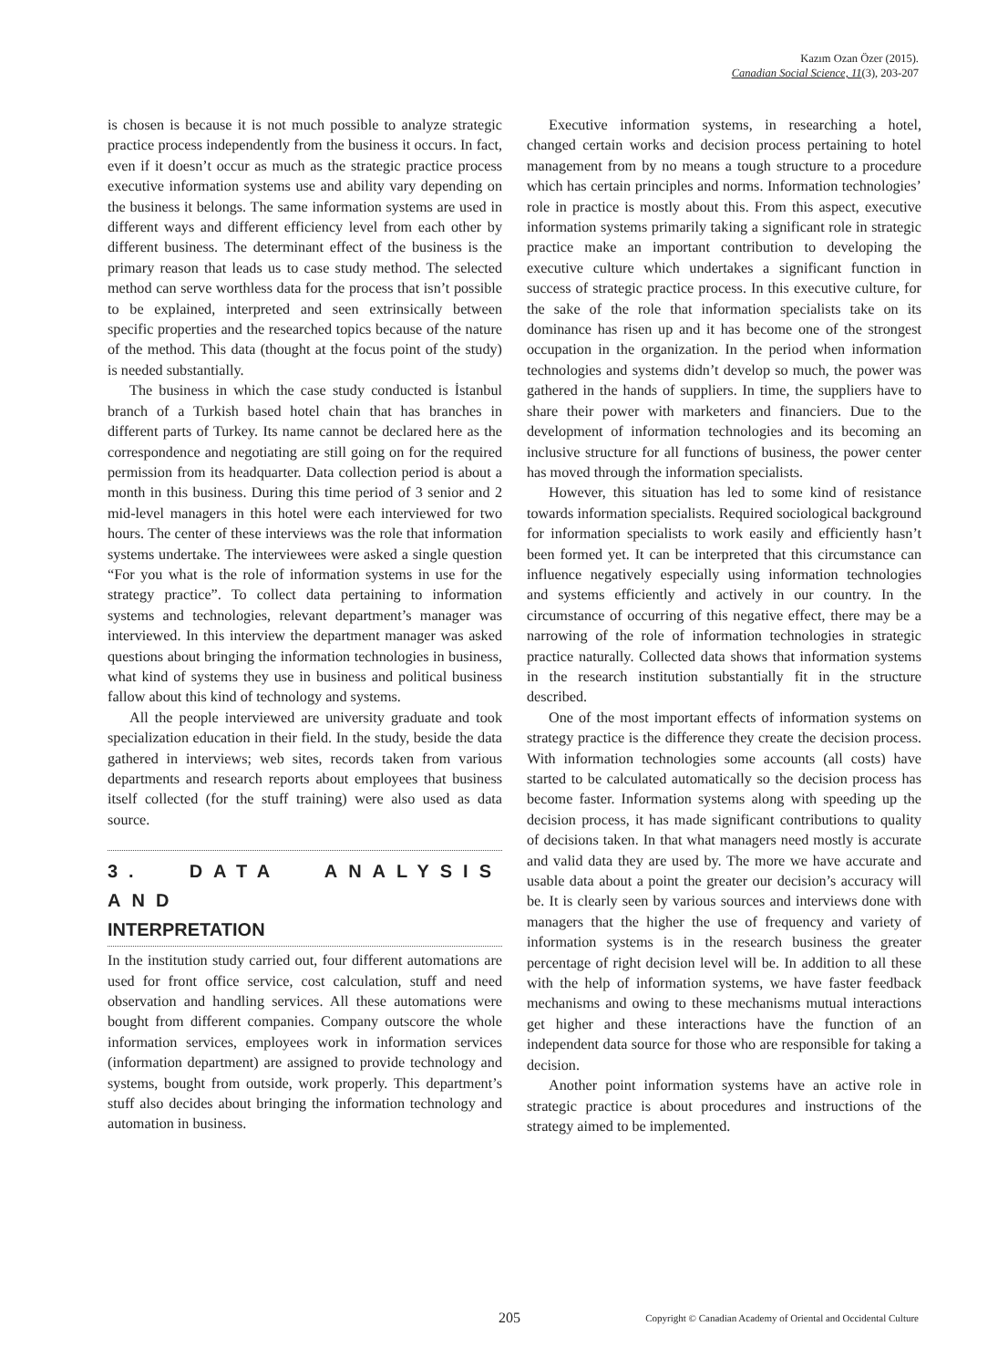Kazım Ozan Özer (2015).
Canadian Social Science, 11(3), 203-207
is chosen is because it is not much possible to analyze strategic practice process independently from the business it occurs. In fact, even if it doesn’t occur as much as the strategic practice process executive information systems use and ability vary depending on the business it belongs. The same information systems are used in different ways and different efficiency level from each other by different business. The determinant effect of the business is the primary reason that leads us to case study method. The selected method can serve worthless data for the process that isn’t possible to be explained, interpreted and seen extrinsically between specific properties and the researched topics because of the nature of the method. This data (thought at the focus point of the study) is needed substantially.
The business in which the case study conducted is İstanbul branch of a Turkish based hotel chain that has branches in different parts of Turkey. Its name cannot be declared here as the correspondence and negotiating are still going on for the required permission from its headquarter. Data collection period is about a month in this business. During this time period of 3 senior and 2 mid-level managers in this hotel were each interviewed for two hours. The center of these interviews was the role that information systems undertake. The interviewees were asked a single question “For you what is the role of information systems in use for the strategy practice”. To collect data pertaining to information systems and technologies, relevant department’s manager was interviewed. In this interview the department manager was asked questions about bringing the information technologies in business, what kind of systems they use in business and political business fallow about this kind of technology and systems.
All the people interviewed are university graduate and took specialization education in their field. In the study, beside the data gathered in interviews; web sites, records taken from various departments and research reports about employees that business itself collected (for the stuff training) were also used as data source.
3. DATA ANALYSIS AND
INTERPRETATION
In the institution study carried out, four different automations are used for front office service, cost calculation, stuff and need observation and handling services. All these automations were bought from different companies. Company outscore the whole information services, employees work in information services (information department) are assigned to provide technology and systems, bought from outside, work properly. This department’s stuff also decides about bringing the information technology and automation in business.
Executive information systems, in researching a hotel, changed certain works and decision process pertaining to hotel management from by no means a tough structure to a procedure which has certain principles and norms. Information technologies’ role in practice is mostly about this. From this aspect, executive information systems primarily taking a significant role in strategic practice make an important contribution to developing the executive culture which undertakes a significant function in success of strategic practice process. In this executive culture, for the sake of the role that information specialists take on its dominance has risen up and it has become one of the strongest occupation in the organization. In the period when information technologies and systems didn’t develop so much, the power was gathered in the hands of suppliers. In time, the suppliers have to share their power with marketers and financiers. Due to the development of information technologies and its becoming an inclusive structure for all functions of business, the power center has moved through the information specialists.
However, this situation has led to some kind of resistance towards information specialists. Required sociological background for information specialists to work easily and efficiently hasn’t been formed yet. It can be interpreted that this circumstance can influence negatively especially using information technologies and systems efficiently and actively in our country. In the circumstance of occurring of this negative effect, there may be a narrowing of the role of information technologies in strategic practice naturally. Collected data shows that information systems in the research institution substantially fit in the structure described.
One of the most important effects of information systems on strategy practice is the difference they create the decision process. With information technologies some accounts (all costs) have started to be calculated automatically so the decision process has become faster. Information systems along with speeding up the decision process, it has made significant contributions to quality of decisions taken. In that what managers need mostly is accurate and valid data they are used by. The more we have accurate and usable data about a point the greater our decision’s accuracy will be. It is clearly seen by various sources and interviews done with managers that the higher the use of frequency and variety of information systems is in the research business the greater percentage of right decision level will be. In addition to all these with the help of information systems, we have faster feedback mechanisms and owing to these mechanisms mutual interactions get higher and these interactions have the function of an independent data source for those who are responsible for taking a decision.
Another point information systems have an active role in strategic practice is about procedures and instructions of the strategy aimed to be implemented.
205 Copyright © Canadian Academy of Oriental and Occidental Culture